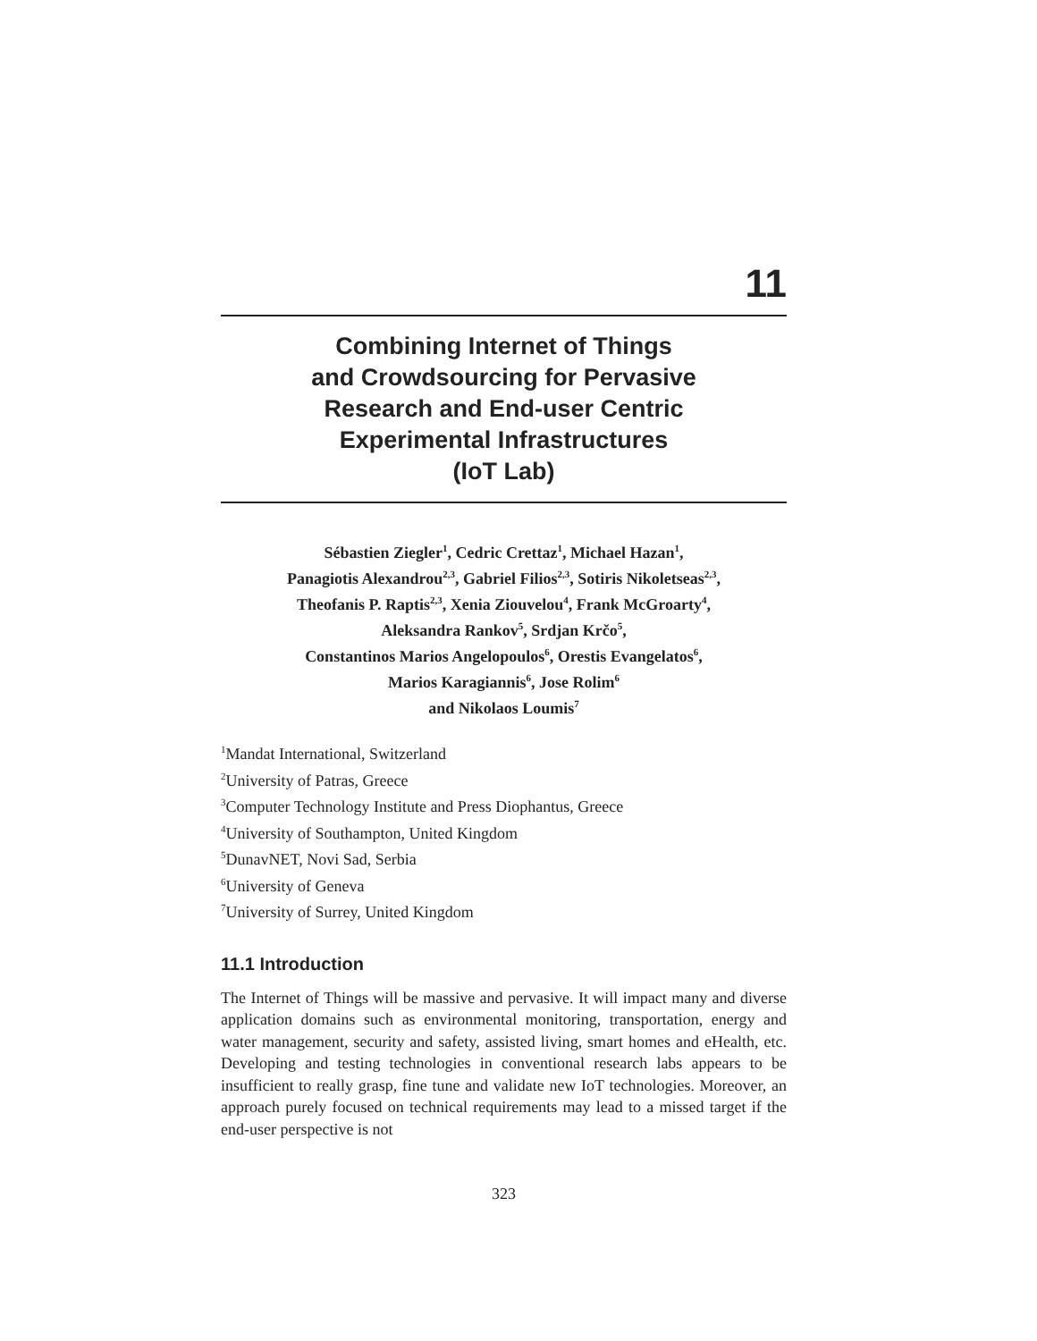11
Combining Internet of Things
and Crowdsourcing for Pervasive
Research and End-user Centric
Experimental Infrastructures
(IoT Lab)
Sébastien Ziegler<sup>1</sup>, Cedric Crettaz<sup>1</sup>, Michael Hazan<sup>1</sup>,
Panagiotis Alexandrou<sup>2,3</sup>, Gabriel Filios<sup>2,3</sup>, Sotiris Nikoletseas<sup>2,3</sup>,
Theofanis P. Raptis<sup>2,3</sup>, Xenia Ziouvelou<sup>4</sup>, Frank McGroarty<sup>4</sup>,
Aleksandra Rankov<sup>5</sup>, Srdjan Krčo<sup>5</sup>,
Constantinos Marios Angelopoulos<sup>6</sup>, Orestis Evangelatos<sup>6</sup>,
Marios Karagiannis<sup>6</sup>, Jose Rolim<sup>6</sup>
and Nikolaos Loumis<sup>7</sup>
<sup>1</sup> Mandat International, Switzerland
<sup>2</sup> University of Patras, Greece
<sup>3</sup> Computer Technology Institute and Press Diophantus, Greece
<sup>4</sup> University of Southampton, United Kingdom
<sup>5</sup> DunavNET, Novi Sad, Serbia
<sup>6</sup> University of Geneva
<sup>7</sup> University of Surrey, United Kingdom
11.1 Introduction
The Internet of Things will be massive and pervasive. It will impact many and diverse application domains such as environmental monitoring, transportation, energy and water management, security and safety, assisted living, smart homes and eHealth, etc. Developing and testing technologies in conventional research labs appears to be insufficient to really grasp, fine tune and validate new IoT technologies. Moreover, an approach purely focused on technical requirements may lead to a missed target if the end-user perspective is not
323